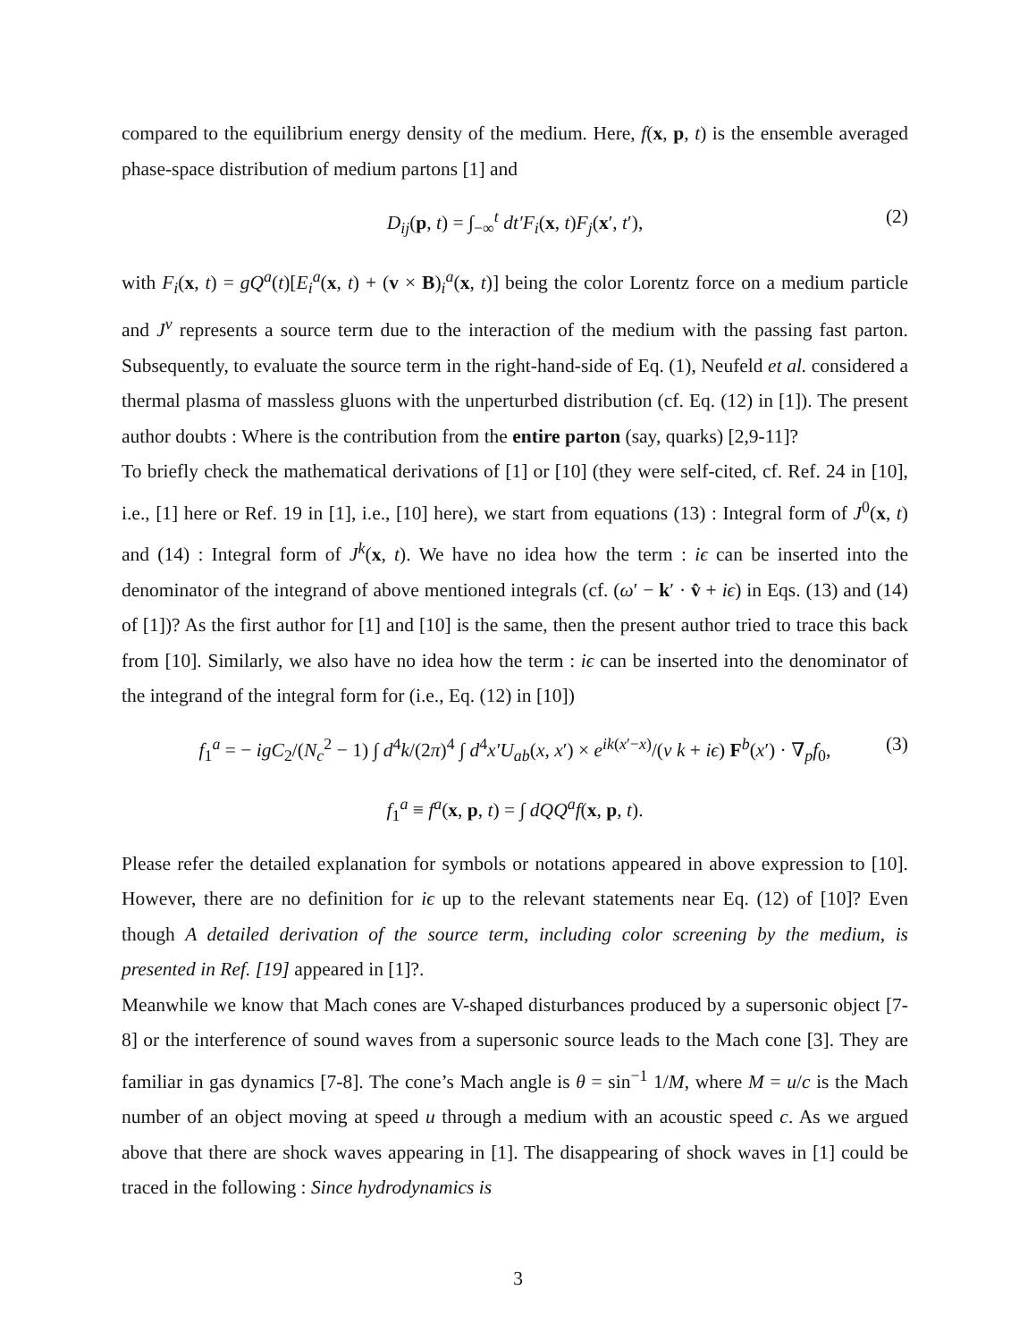compared to the equilibrium energy density of the medium. Here, f(x, p, t) is the ensemble averaged phase-space distribution of medium partons [1] and
D<sub>ij</sub>(p, t) = ∫<sub>−∞</sub><sup>t</sup> dt′F<sub>i</sub>(x, t)F<sub>j</sub>(x′, t′), (2)
with F<sub>i</sub>(x, t) = gQ<sup>a</sup>(t)[E<sub>i</sub><sup>a</sup>(x, t) + (v × B)<sub>i</sub><sup>a</sup>(x, t)] being the color Lorentz force on a medium particle and J<sup>ν</sup> represents a source term due to the interaction of the medium with the passing fast parton. Subsequently, to evaluate the source term in the right-hand-side of Eq. (1), Neufeld et al. considered a thermal plasma of massless gluons with the unperturbed distribution (cf. Eq. (12) in [1]). The present author doubts : Where is the contribution from the entire parton (say, quarks) [2,9-11]?
To briefly check the mathematical derivations of [1] or [10] (they were self-cited, cf. Ref. 24 in [10], i.e., [1] here or Ref. 19 in [1], i.e., [10] here), we start from equations (13) : Integral form of J<sup>0</sup>(x, t) and (14) : Integral form of J<sup>k</sup>(x, t). We have no idea how the term : iϵ can be inserted into the denominator of the integrand of above mentioned integrals (cf. (ω′ − k′ · v̂ + iϵ) in Eqs. (13) and (14) of [1])? As the first author for [1] and [10] is the same, then the present author tried to trace this back from [10]. Similarly, we also have no idea how the term : iϵ can be inserted into the denominator of the integrand of the integral form for (i.e., Eq. (12) in [10])
f<sub>1</sub><sup>a</sup> = − igC<sub>2</sub>/(N<sub>c</sub><sup>2</sup> − 1) ∫ d<sup>4</sup>k/(2π)<sup>4</sup> ∫ d<sup>4</sup>x′U<sub>ab</sub>(x, x′) × e<sup>ik(x′−x)</sup>/(v k + iϵ) F<sup>b</sup>(x′) · ∇<sub>p</sub>f<sub>0</sub>, (3)
f<sub>1</sub><sup>a</sup> ≡ f<sup>a</sup>(x, p, t) = ∫ dQQ<sup>a</sup>f(x, p, t).
Please refer the detailed explanation for symbols or notations appeared in above expression to [10]. However, there are no definition for iϵ up to the relevant statements near Eq. (12) of [10]? Even though A detailed derivation of the source term, including color screening by the medium, is presented in Ref. [19] appeared in [1]?.
Meanwhile we know that Mach cones are V-shaped disturbances produced by a supersonic object [7-8] or the interference of sound waves from a supersonic source leads to the Mach cone [3]. They are familiar in gas dynamics [7-8]. The cone’s Mach angle is θ = sin<sup>−1</sup> 1/M, where M = u/c is the Mach number of an object moving at speed u through a medium with an acoustic speed c. As we argued above that there are shock waves appearing in [1]. The disappearing of shock waves in [1] could be traced in the following : Since hydrodynamics is
3